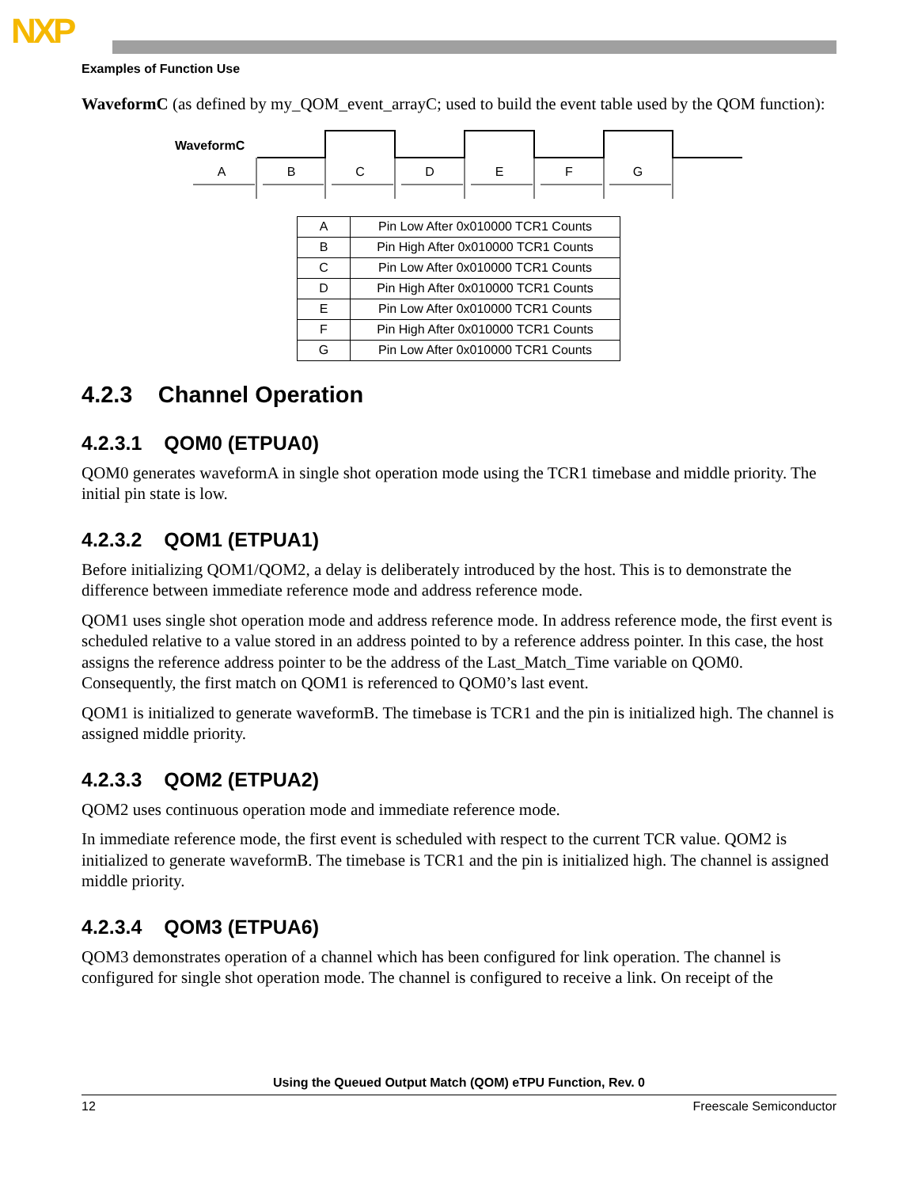NXP
Examples of Function Use
WaveformC (as defined by my_QOM_event_arrayC; used to build the event table used by the QOM function):
WaveformC
A
B
C
D
E
F
G
| A | Pin Low After 0x010000 TCR1 Counts |
| B | Pin High After 0x010000 TCR1 Counts |
| C | Pin Low After 0x010000 TCR1 Counts |
| D | Pin High After 0x010000 TCR1 Counts |
| E | Pin Low After 0x010000 TCR1 Counts |
| F | Pin High After 0x010000 TCR1 Counts |
| G | Pin Low After 0x010000 TCR1 Counts |
4.2.3 Channel Operation
4.2.3.1 QOM0 (ETPUA0)
QOM0 generates waveformA in single shot operation mode using the TCR1 timebase and middle priority. The initial pin state is low.
4.2.3.2 QOM1 (ETPUA1)
Before initializing QOM1/QOM2, a delay is deliberately introduced by the host. This is to demonstrate the difference between immediate reference mode and address reference mode.
QOM1 uses single shot operation mode and address reference mode. In address reference mode, the first event is scheduled relative to a value stored in an address pointed to by a reference address pointer. In this case, the host assigns the reference address pointer to be the address of the Last_Match_Time variable on QOM0. Consequently, the first match on QOM1 is referenced to QOM0’s last event.
QOM1 is initialized to generate waveformB. The timebase is TCR1 and the pin is initialized high. The channel is assigned middle priority.
4.2.3.3 QOM2 (ETPUA2)
QOM2 uses continuous operation mode and immediate reference mode.
In immediate reference mode, the first event is scheduled with respect to the current TCR value. QOM2 is initialized to generate waveformB. The timebase is TCR1 and the pin is initialized high. The channel is assigned middle priority.
4.2.3.4 QOM3 (ETPUA6)
QOM3 demonstrates operation of a channel which has been configured for link operation. The channel is configured for single shot operation mode. The channel is configured to receive a link. On receipt of the
Using the Queued Output Match (QOM) eTPU Function, Rev. 0
12 Freescale Semiconductor